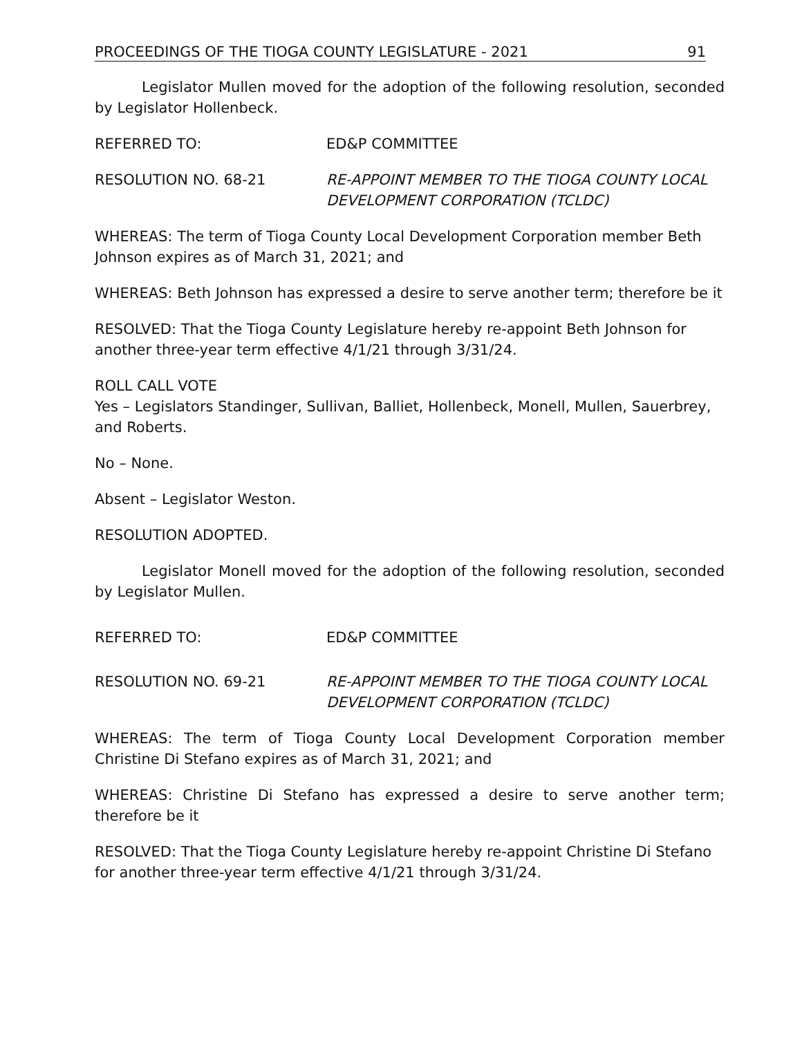PROCEEDINGS OF THE TIOGA COUNTY LEGISLATURE - 2021 91
Legislator Mullen moved for the adoption of the following resolution, seconded by Legislator Hollenbeck.
REFERRED TO: ED&P COMMITTEE
RESOLUTION NO. 68-21 RE-APPOINT MEMBER TO THE TIOGA COUNTY LOCAL DEVELOPMENT CORPORATION (TCLDC)
WHEREAS: The term of Tioga County Local Development Corporation member Beth Johnson expires as of March 31, 2021; and
WHEREAS: Beth Johnson has expressed a desire to serve another term; therefore be it
RESOLVED: That the Tioga County Legislature hereby re-appoint Beth Johnson for another three-year term effective 4/1/21 through 3/31/24.
ROLL CALL VOTE
Yes – Legislators Standinger, Sullivan, Balliet, Hollenbeck, Monell, Mullen, Sauerbrey, and Roberts.
No – None.
Absent – Legislator Weston.
RESOLUTION ADOPTED.
Legislator Monell moved for the adoption of the following resolution, seconded by Legislator Mullen.
REFERRED TO: ED&P COMMITTEE
RESOLUTION NO. 69-21 RE-APPOINT MEMBER TO THE TIOGA COUNTY LOCAL DEVELOPMENT CORPORATION (TCLDC)
WHEREAS: The term of Tioga County Local Development Corporation member Christine Di Stefano expires as of March 31, 2021; and
WHEREAS: Christine Di Stefano has expressed a desire to serve another term; therefore be it
RESOLVED: That the Tioga County Legislature hereby re-appoint Christine Di Stefano for another three-year term effective 4/1/21 through 3/31/24.